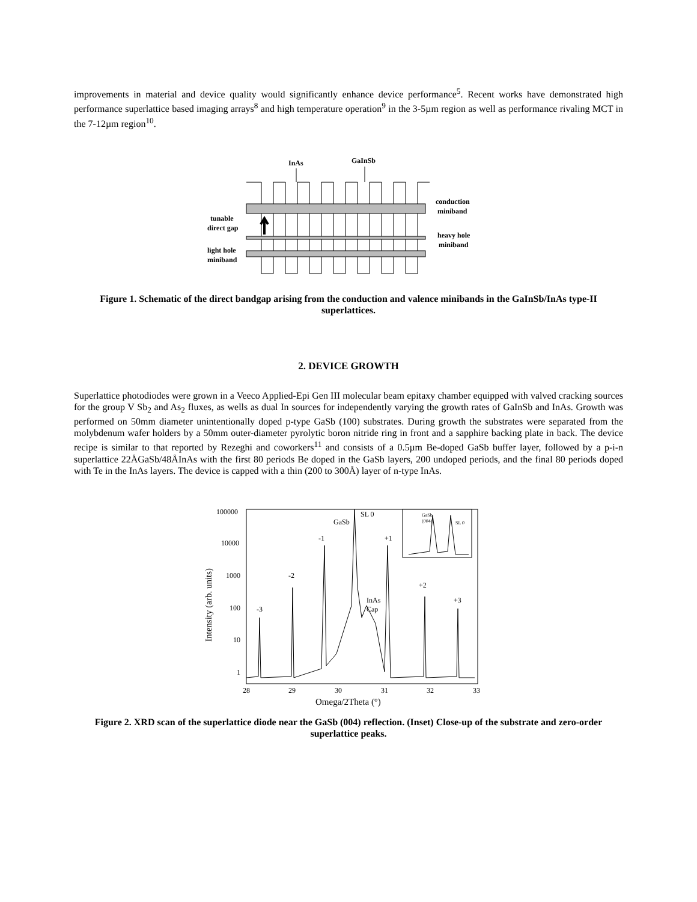improvements in material and device quality would significantly enhance device performance<sup>5</sup>. Recent works have demonstrated high performance superlattice based imaging arrays<sup>8</sup> and high temperature operation<sup>9</sup> in the 3-5µm region as well as performance rivaling MCT in the 7-12µm region<sup>10</sup>.
InAs
GaInSb
conduction
miniband
tunable
direct gap
heavy hole
miniband
light hole
miniband
Figure 1. Schematic of the direct bandgap arising from the conduction and valence minibands in the GaInSb/InAs type-II superlattices.
2. DEVICE GROWTH
Superlattice photodiodes were grown in a Veeco Applied-Epi Gen III molecular beam epitaxy chamber equipped with valved cracking sources for the group V Sb<sub>2</sub> and As<sub>2</sub> fluxes, as wells as dual In sources for independently varying the growth rates of GaInSb and InAs. Growth was performed on 50mm diameter unintentionally doped p-type GaSb (100) substrates. During growth the substrates were separated from the molybdenum wafer holders by a 50mm outer-diameter pyrolytic boron nitride ring in front and a sapphire backing plate in back. The device recipe is similar to that reported by Rezeghi and coworkers<sup>11</sup> and consists of a 0.5µm Be-doped GaSb buffer layer, followed by a p-i-n superlattice 22ÅGaSb/48ÅInAs with the first 80 periods Be doped in the GaSb layers, 200 undoped periods, and the final 80 periods doped with Te in the InAs layers. The device is capped with a thin (200 to 300Å) layer of n-type InAs.
100000
10000
1000
100
10
1
28
29
30
31
32
33
Omega/2Theta (°)
Intensity (arb. units)
-3
-2
-1
GaSb
SL 0
+1
InAs
Cap
+2
+3
GaSb
(004)
SL 0
Figure 2. XRD scan of the superlattice diode near the GaSb (004) reflection. (Inset) Close-up of the substrate and zero-order superlattice peaks.